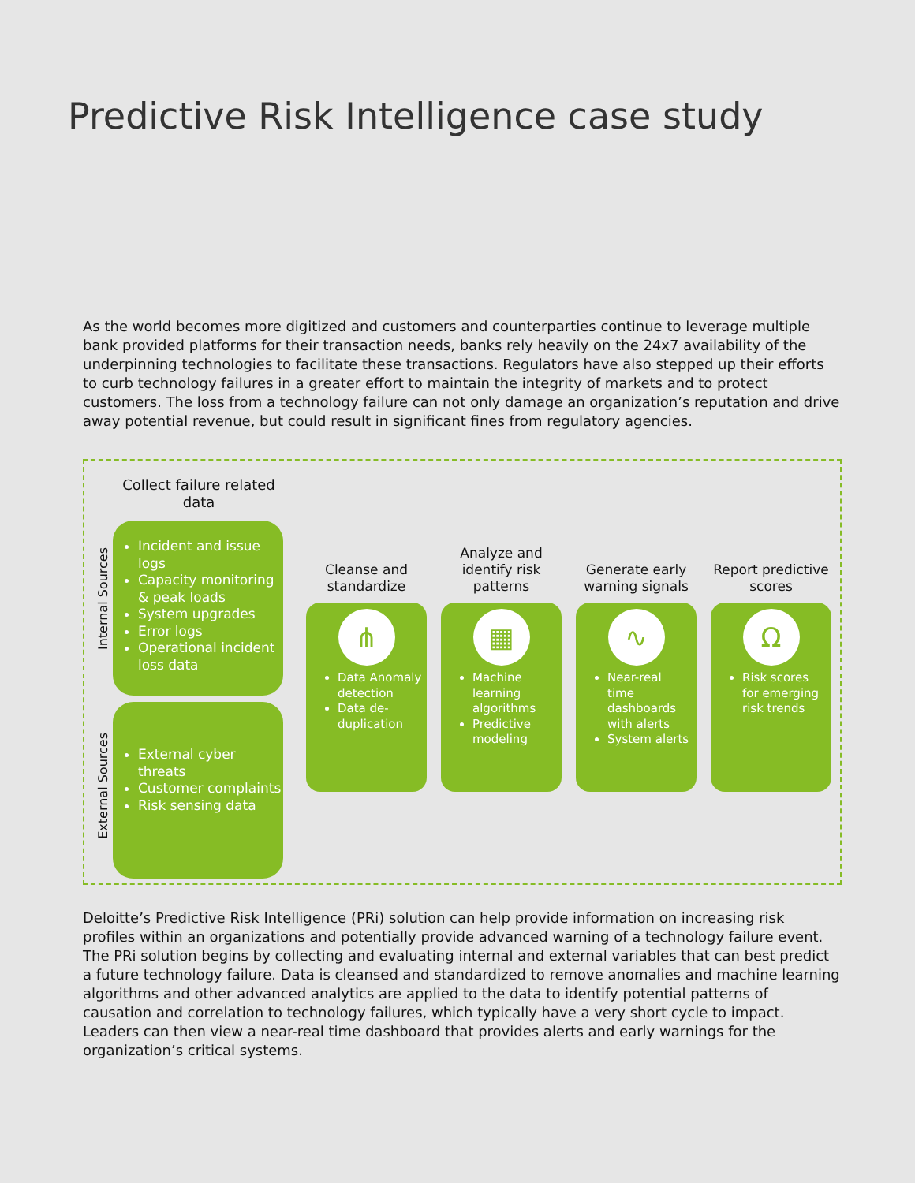Predictive Risk Intelligence case study
As the world becomes more digitized and customers and counterparties continue to leverage multiple bank provided platforms for their transaction needs, banks rely heavily on the 24x7 availability of the underpinning technologies to facilitate these transactions. Regulators have also stepped up their efforts to curb technology failures in a greater effort to maintain the integrity of markets and to protect customers. The loss from a technology failure can not only damage an organization’s reputation and drive away potential revenue, but could result in significant fines from regulatory agencies.
Collect failure related data
Internal Sources
Incident and issue logs
Capacity monitoring & peak loads
System upgrades
Error logs
Operational incident loss data
External Sources
External cyber threats
Customer complaints
Risk sensing data
Cleanse and standardize
⋔
Data Anomaly detection
Data de-duplication
Analyze and identify risk patterns
▦
Machine learning algorithms
Predictive modeling
Generate early warning signals
∿
Near-real time dashboards with alerts
System alerts
Report predictive scores
Ω
Risk scores for emerging risk trends
Deloitte’s Predictive Risk Intelligence (PRi) solution can help provide information on increasing risk profiles within an organizations and potentially provide advanced warning of a technology failure event. The PRi solution begins by collecting and evaluating internal and external variables that can best predict a future technology failure. Data is cleansed and standardized to remove anomalies and machine learning algorithms and other advanced analytics are applied to the data to identify potential patterns of causation and correlation to technology failures, which typically have a very short cycle to impact. Leaders can then view a near-real time dashboard that provides alerts and early warnings for the organization’s critical systems.